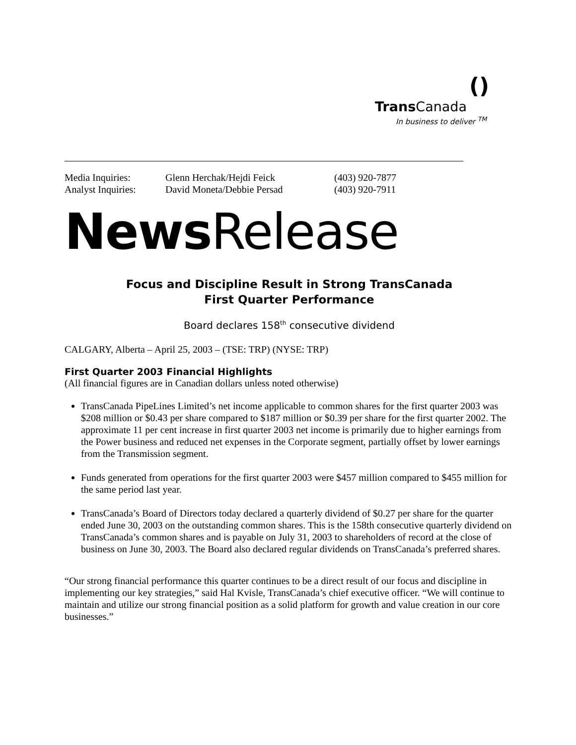()
Trans Canada
In business to deliver <sup>TM</sup>
| Media Inquiries: | Glenn Herchak/Hejdi Feick | (403) 920-7877 |
| Analyst Inquiries: | David Moneta/Debbie Persad | (403) 920-7911 |
News Release
Focus and Discipline Result in Strong TransCanada
First Quarter Performance
Board declares 158<sup>th</sup> consecutive dividend
CALGARY, Alberta – April 25, 2003 – (TSE: TRP) (NYSE: TRP)
First Quarter 2003 Financial Highlights
(All financial figures are in Canadian dollars unless noted otherwise)
TransCanada PipeLines Limited’s net income applicable to common shares for the first quarter 2003 was $208 million or $0.43 per share compared to $187 million or $0.39 per share for the first quarter 2002. The approximate 11 per cent increase in first quarter 2003 net income is primarily due to higher earnings from the Power business and reduced net expenses in the Corporate segment, partially offset by lower earnings from the Transmission segment.
Funds generated from operations for the first quarter 2003 were $457 million compared to $455 million for the same period last year.
TransCanada’s Board of Directors today declared a quarterly dividend of $0.27 per share for the quarter ended June 30, 2003 on the outstanding common shares. This is the 158th consecutive quarterly dividend on TransCanada’s common shares and is payable on July 31, 2003 to shareholders of record at the close of business on June 30, 2003. The Board also declared regular dividends on TransCanada’s preferred shares.
“Our strong financial performance this quarter continues to be a direct result of our focus and discipline in implementing our key strategies,” said Hal Kvisle, TransCanada’s chief executive officer. “We will continue to maintain and utilize our strong financial position as a solid platform for growth and value creation in our core businesses.”